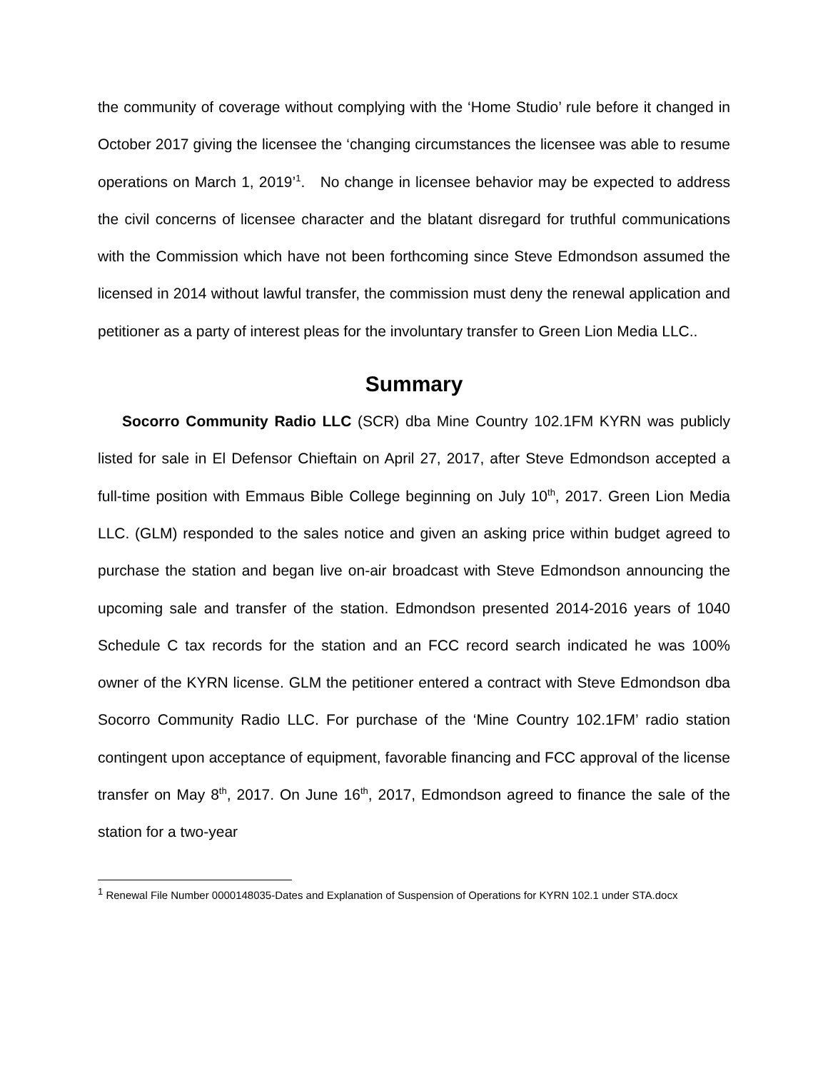the community of coverage without complying with the ‘Home Studio’ rule before it changed in October 2017 giving the licensee the ‘changing circumstances the licensee was able to resume operations on March 1, 2019’<sup>1</sup>. No change in licensee behavior may be expected to address the civil concerns of licensee character and the blatant disregard for truthful communications with the Commission which have not been forthcoming since Steve Edmondson assumed the licensed in 2014 without lawful transfer, the commission must deny the renewal application and petitioner as a party of interest pleas for the involuntary transfer to Green Lion Media LLC..
Summary
Socorro Community Radio LLC (SCR) dba Mine Country 102.1FM KYRN was publicly listed for sale in El Defensor Chieftain on April 27, 2017, after Steve Edmondson accepted a full-time position with Emmaus Bible College beginning on July 10<sup>th</sup>, 2017. Green Lion Media LLC. (GLM) responded to the sales notice and given an asking price within budget agreed to purchase the station and began live on-air broadcast with Steve Edmondson announcing the upcoming sale and transfer of the station. Edmondson presented 2014-2016 years of 1040 Schedule C tax records for the station and an FCC record search indicated he was 100% owner of the KYRN license. GLM the petitioner entered a contract with Steve Edmondson dba Socorro Community Radio LLC. For purchase of the ‘Mine Country 102.1FM’ radio station contingent upon acceptance of equipment, favorable financing and FCC approval of the license transfer on May 8<sup>th</sup>, 2017. On June 16<sup>th</sup>, 2017, Edmondson agreed to finance the sale of the station for a two-year
<sup>1</sup> Renewal File Number 0000148035-Dates and Explanation of Suspension of Operations for KYRN 102.1 under STA.docx